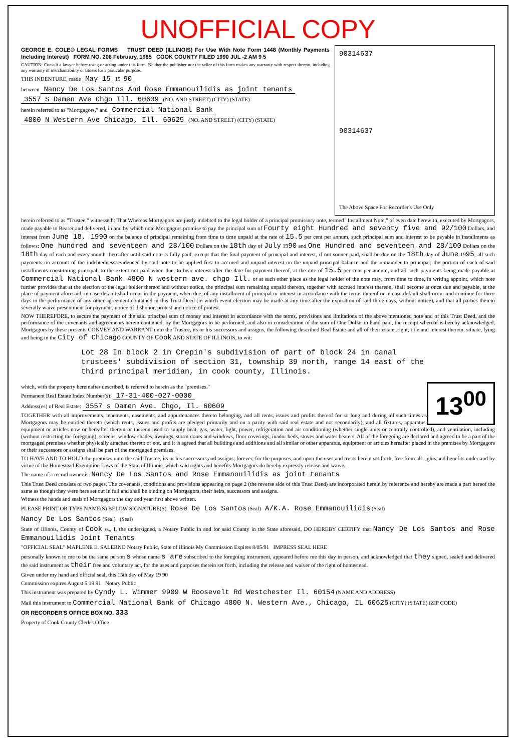UNOFFICIAL COPY
GEORGE E. COLE® LEGAL FORMS TRUST DEED (ILLINOIS) For Use With Note Form 1448 (Monthly Payments Including Interest) FORM NO. 206 February, 1985 COOK COUNTY FILED 1990 JUL -2 AM 9 5
CAUTION: Consult a lawyer before using or acting under this form. Neither the publisher nor the seller of this form makes any warranty with respect thereto, including any warranty of merchantability or fitness for a particular purpose.
THIS INDENTURE, made May 15 19 90
between Nancy De Los Santos And Rose Emmanouilidis as joint tenants
3557 S Damen Ave Chgo Ill. 60609 (NO. AND STREET) (CITY) (STATE)
herein referred to as "Mortgagors," and Commercial National Bank
4800 N Western Ave Chicago, Ill. 60625 (NO. AND STREET) (CITY) (STATE)
90314637
90314637
The Above Space For Recorder's Use Only
herein referred to as "Trustee," witnesseth: That Whereas Mortgagors are justly indebted to the legal holder of a principal promissory note, termed "Installment Note," of even date herewith, executed by Mortgagors, made payable to Bearer and delivered, in and by which note Mortgagors promise to pay the principal sum of Fourty eight Hundred and seventy five and 92/100 Dollars, and interest from June 18, 1990 on the balance of principal remaining from time to time unpaid at the rate of 15.5 per cent per annum, such principal sum and interest to be payable in installments as follows: One hundred and seventeen and 28/100 Dollars on the 18th day of July 1990 and One Hundred and seventeen and 28/100 Dollars on the 18th day of each and every month thereafter until said note is fully paid, except that the final payment of principal and interest, if not sooner paid, shall be due on the 18th day of June 1995; all such payments on account of the indebtedness evidenced by said note to be applied first to accrued and unpaid interest on the unpaid principal balance and the remainder to principal; the portion of each of said installments constituting principal, to the extent not paid when due, to bear interest after the date for payment thereof, at the rate of 15.5 per cent per annum, and all such payments being made payable at Commercial National Bank 4800 N western ave. chgo Ill. or at such other place as the legal holder of the note may, from time to time, in writing appoint, which note further provides that at the election of the legal holder thereof and without notice, the principal sum remaining unpaid thereon, together with accrued interest thereon, shall become at once due and payable, at the place of payment aforesaid, in case default shall occur in the payment, when due, of any installment of principal or interest in accordance with the terms thereof or in case default shall occur and continue for three days in the performance of any other agreement contained in this Trust Deed (in which event election may be made at any time after the expiration of said three days, without notice), and that all parties thereto severally waive presentment for payment, notice of dishonor, protest and notice of protest.
NOW THEREFORE, to secure the payment of the said principal sum of money and interest in accordance with the terms, provisions and limitations of the above mentioned note and of this Trust Deed, and the performance of the covenants and agreements herein contained, by the Mortgagors to be performed, and also in consideration of the sum of One Dollar in hand paid, the receipt whereof is hereby acknowledged, Mortgagors by these presents CONVEY AND WARRANT unto the Trustee, its or his successors and assigns, the following described Real Estate and all of their estate, right, title and interest therein, situate, lying and being in the City of Chicago COUNTY OF Cook AND STATE OF ILLINOIS, to wit:
Lot 28 In block 2 in Crepin's subdivision of part of block 24 in canal trustees' subdivision of section 31, township 39 north, range 14 east of the third principal meridian, in cook county, Illinois.
13<sup>00</sup>
which, with the property hereinafter described, is referred to herein as the "premises."
Permanent Real Estate Index Number(s): 17-31-400-027-0000
Address(es) of Real Estate: 3557 s Damen Ave. Chgo, Il. 60609
TOGETHER with all improvements, tenements, easements, and appurtenances thereto belonging, and all rents, issues and profits thereof for so long and during all such times as Mortgagors may be entitled thereto (which rents, issues and profits are pledged primarily and on a parity with said real estate and not secondarily), and all fixtures, apparatus, equipment or articles now or hereafter therein or thereon used to supply heat, gas, water, light, power, refrigeration and air conditioning (whether single units or centrally controlled), and ventilation, including (without restricting the foregoing), screens, window shades, awnings, storm doors and windows, floor coverings, inador beds, stoves and water heaters. All of the foregoing are declared and agreed to be a part of the mortgaged premises whether physically attached thereto or not, and it is agreed that all buildings and additions and all similar or other apparatus, equipment or articles hereafter placed in the premises by Mortgagors or their successors or assigns shall be part of the mortgaged premises.
TO HAVE AND TO HOLD the premises unto the said Trustee, its or his successors and assigns, forever, for the purposes, and upon the uses and trusts herein set forth, free from all rights and benefits under and by virtue of the Homestead Exemption Laws of the State of Illinois, which said rights and benefits Mortgagors do hereby expressly release and waive.
The name of a record owner is: Nancy De Los Santos and Rose Emmanouilidis as joint tenants
This Trust Deed consists of two pages. The covenants, conditions and provisions appearing on page 2 (the reverse side of this Trust Deed) are incorporated herein by reference and hereby are made a part hereof the same as though they were here set out in full and shall be binding on Mortgagors, their heirs, successors and assigns.
Witness the hands and seals of Mortgagors the day and year first above written.
PLEASE PRINT OR TYPE NAME(S) BELOW SIGNATURE(S) Rose De Los Santos (Seal) A/K.A. Rose Emmanouilidis (Seal)
Nancy De Los Santos (Seal) (Seal)
State of Illinois, County of Cook ss., I, the undersigned, a Notary Public in and for said County in the State aforesaid, DO HEREBY CERTIFY that Nancy De Los Santos and Rose Emmanouilidis Joint Tenants
"OFFICIAL SEAL" MAPLENE E. SALERNO Notary Public, State of Illinois My Commission Expires 8/05/91 IMPRESS SEAL HERE
personally known to me to be the same person s whose name s are subscribed to the foregoing instrument, appeared before me this day in person, and acknowledged that they signed, sealed and delivered the said instrument as their free and voluntary act, for the uses and purposes therein set forth, including the release and waiver of the right of homestead.
Given under my hand and official seal, this 15th day of May 19 90
Commission expires August 5 19 91 Notary Public
This instrument was prepared by Cyndy L. Wimmer 9909 W Roosevelt Rd Westchester Il. 60154 (NAME AND ADDRESS)
Mail this instrument to Commercial National Bank of Chicago 4800 N. Western Ave., Chicago, IL 60625 (CITY) (STATE) (ZIP CODE)
OR RECORDER'S OFFICE BOX NO. 333
Property of Cook County Clerk's Office